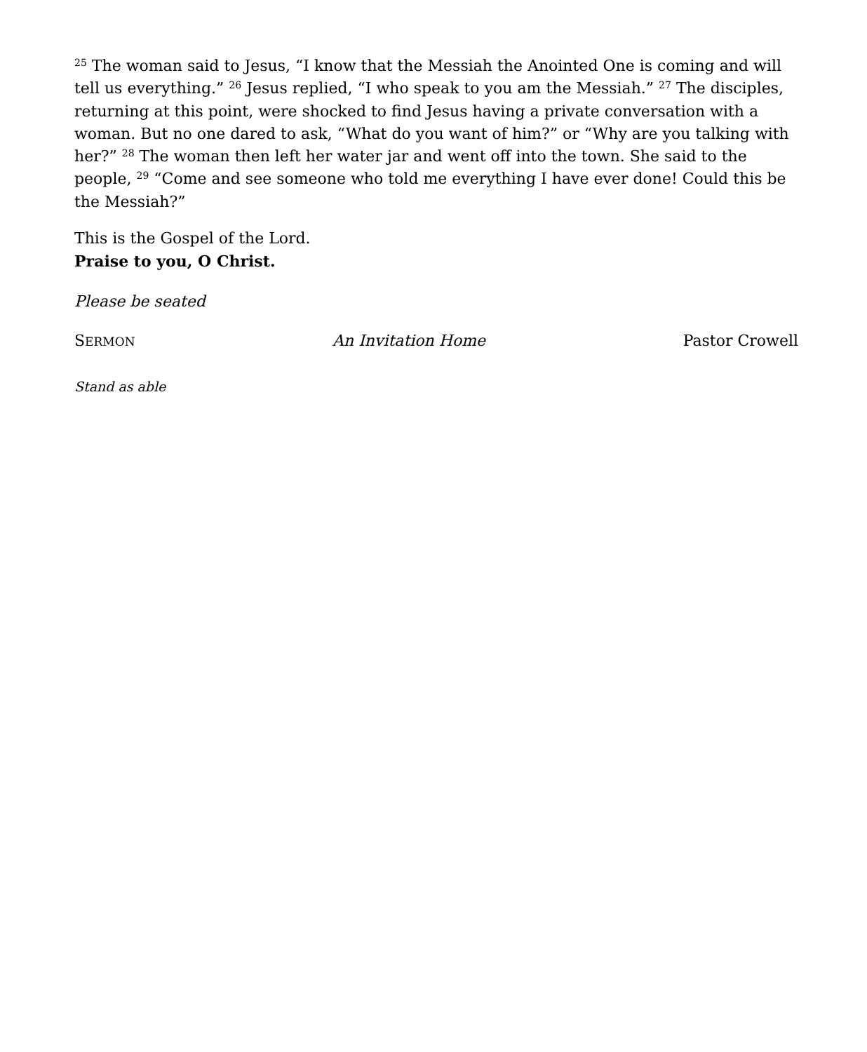<sup>25</sup> The woman said to Jesus, “I know that the Messiah the Anointed One is coming and will tell us everything.” <sup>26</sup> Jesus replied, “I who speak to you am the Messiah.” <sup>27</sup> The disciples, returning at this point, were shocked to find Jesus having a private conversation with a woman. But no one dared to ask, “What do you want of him?” or “Why are you talking with her?” <sup>28</sup> The woman then left her water jar and went off into the town. She said to the people, <sup>29</sup> “Come and see someone who told me everything I have ever done! Could this be the Messiah?”
This is the Gospel of the Lord.
Praise to you, O Christ.
Please be seated
SERMON An Invitation Home Pastor Crowell
Stand as able